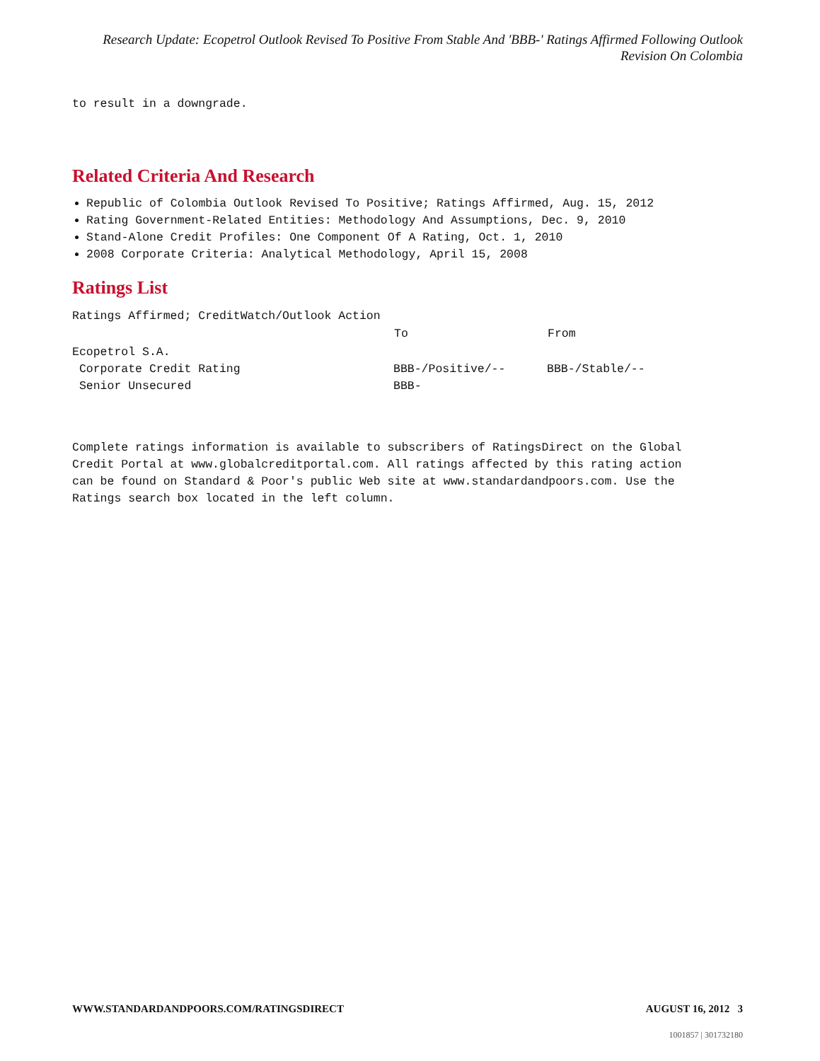Research Update: Ecopetrol Outlook Revised To Positive From Stable And 'BBB-' Ratings Affirmed Following Outlook Revision On Colombia
to result in a downgrade.
Related Criteria And Research
Republic of Colombia Outlook Revised To Positive; Ratings Affirmed, Aug. 15, 2012
Rating Government-Related Entities: Methodology And Assumptions, Dec. 9, 2010
Stand-Alone Credit Profiles: One Component Of A Rating, Oct. 1, 2010
2008 Corporate Criteria: Analytical Methodology, April 15, 2008
Ratings List
Ratings Affirmed; CreditWatch/Outlook Action
| | To | From |
| --- | --- | --- |
| Ecopetrol S.A. | | |
| Corporate Credit Rating | BBB-/Positive/-- | BBB-/Stable/-- |
| Senior Unsecured | BBB- | |
Complete ratings information is available to subscribers of RatingsDirect on the Global Credit Portal at www.globalcreditportal.com. All ratings affected by this rating action can be found on Standard & Poor's public Web site at www.standardandpoors.com. Use the Ratings search box located in the left column.
WWW.STANDARDANDPOORS.COM/RATINGSDIRECT AUGUST 16, 2012 3
1001857 | 301732180